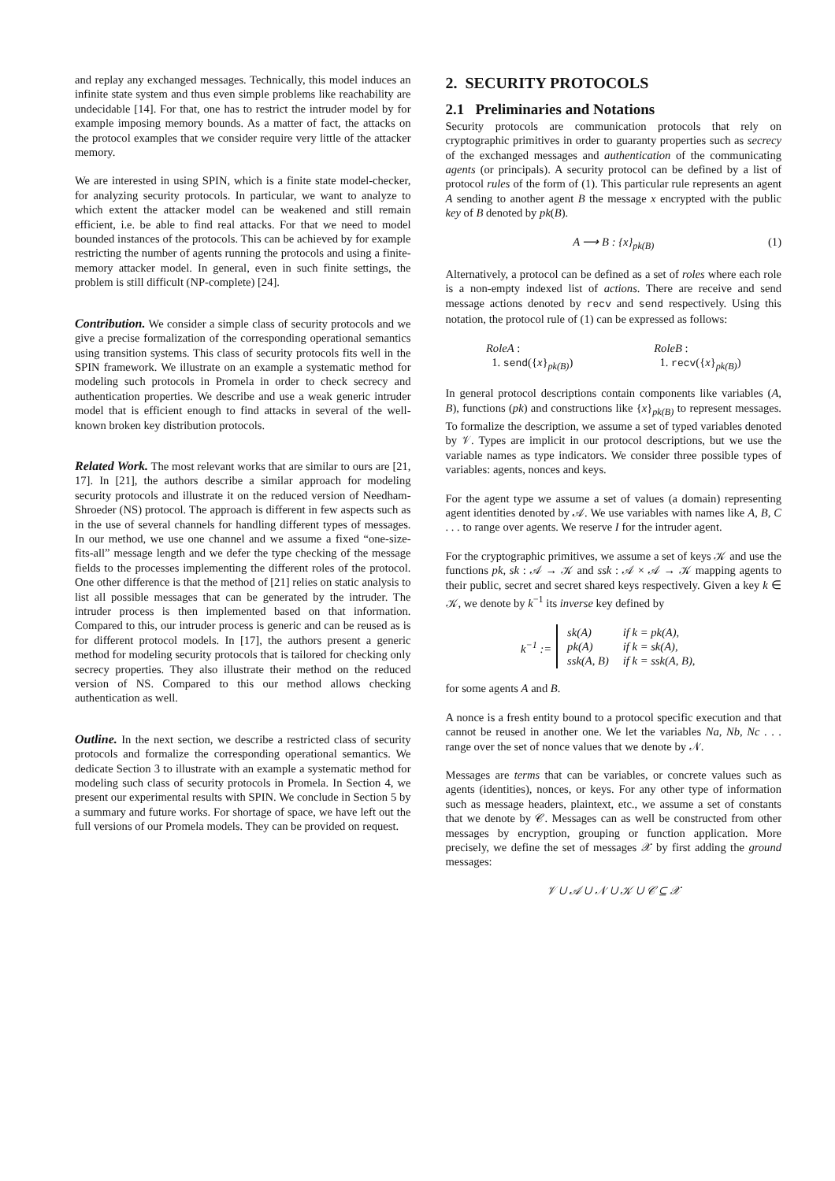and replay any exchanged messages. Technically, this model induces an infinite state system and thus even simple problems like reachability are undecidable [14]. For that, one has to restrict the intruder model by for example imposing memory bounds. As a matter of fact, the attacks on the protocol examples that we consider require very little of the attacker memory.
We are interested in using SPIN, which is a finite state model-checker, for analyzing security protocols. In particular, we want to analyze to which extent the attacker model can be weakened and still remain efficient, i.e. be able to find real attacks. For that we need to model bounded instances of the protocols. This can be achieved by for example restricting the number of agents running the protocols and using a finite-memory attacker model. In general, even in such finite settings, the problem is still difficult (NP-complete) [24].
Contribution. We consider a simple class of security protocols and we give a precise formalization of the corresponding operational semantics using transition systems. This class of security protocols fits well in the SPIN framework. We illustrate on an example a systematic method for modeling such protocols in Promela in order to check secrecy and authentication properties. We describe and use a weak generic intruder model that is efficient enough to find attacks in several of the well-known broken key distribution protocols.
Related Work. The most relevant works that are similar to ours are [21, 17]. In [21], the authors describe a similar approach for modeling security protocols and illustrate it on the reduced version of Needham-Shroeder (NS) protocol. The approach is different in few aspects such as in the use of several channels for handling different types of messages. In our method, we use one channel and we assume a fixed “one-size-fits-all” message length and we defer the type checking of the message fields to the processes implementing the different roles of the protocol. One other difference is that the method of [21] relies on static analysis to list all possible messages that can be generated by the intruder. The intruder process is then implemented based on that information. Compared to this, our intruder process is generic and can be reused as is for different protocol models. In [17], the authors present a generic method for modeling security protocols that is tailored for checking only secrecy properties. They also illustrate their method on the reduced version of NS. Compared to this our method allows checking authentication as well.
Outline. In the next section, we describe a restricted class of security protocols and formalize the corresponding operational semantics. We dedicate Section 3 to illustrate with an example a systematic method for modeling such class of security protocols in Promela. In Section 4, we present our experimental results with SPIN. We conclude in Section 5 by a summary and future works. For shortage of space, we have left out the full versions of our Promela models. They can be provided on request.
2. SECURITY PROTOCOLS
2.1 Preliminaries and Notations
Security protocols are communication protocols that rely on cryptographic primitives in order to guaranty properties such as secrecy of the exchanged messages and authentication of the communicating agents (or principals). A security protocol can be defined by a list of protocol rules of the form of (1). This particular rule represents an agent A sending to another agent B the message x encrypted with the public key of B denoted by pk(B).
A ⟶ B : {x}<sub>pk(B)</sub> (1)
Alternatively, a protocol can be defined as a set of roles where each role is a non-empty indexed list of actions. There are receive and send message actions denoted by recv and send respectively. Using this notation, the protocol rule of (1) can be expressed as follows:
RoleA :
1. send({x}<sub>pk(B)</sub>)
RoleB :
1. recv({x}<sub>pk(B)</sub>)
In general protocol descriptions contain components like variables (A, B), functions (pk) and constructions like {x}<sub>pk(B)</sub> to represent messages. To formalize the description, we assume a set of typed variables denoted by 𝒱. Types are implicit in our protocol descriptions, but we use the variable names as type indicators. We consider three possible types of variables: agents, nonces and keys.
For the agent type we assume a set of values (a domain) representing agent identities denoted by 𝒜. We use variables with names like A, B, C . . . to range over agents. We reserve I for the intruder agent.
For the cryptographic primitives, we assume a set of keys 𝒦 and use the functions pk, sk : 𝒜 → 𝒦 and ssk : 𝒜 × 𝒜 → 𝒦 mapping agents to their public, secret and secret shared keys respectively. Given a key k ∈ 𝒦, we denote by k<sup>−1</sup> its inverse key defined by
k<sup>−1</sup> :=
| sk(A) | if k = pk(A), |
| pk(A) | if k = sk(A), |
| ssk(A, B) | if k = ssk(A, B), |
for some agents A and B.
A nonce is a fresh entity bound to a protocol specific execution and that cannot be reused in another one. We let the variables Na, Nb, Nc . . . range over the set of nonce values that we denote by 𝒩.
Messages are terms that can be variables, or concrete values such as agents (identities), nonces, or keys. For any other type of information such as message headers, plaintext, etc., we assume a set of constants that we denote by 𝒞. Messages can as well be constructed from other messages by encryption, grouping or function application. More precisely, we define the set of messages 𝒳 by first adding the ground messages:
𝒱 ∪ 𝒜 ∪ 𝒩 ∪ 𝒦 ∪ 𝒞 ⊆ 𝒳